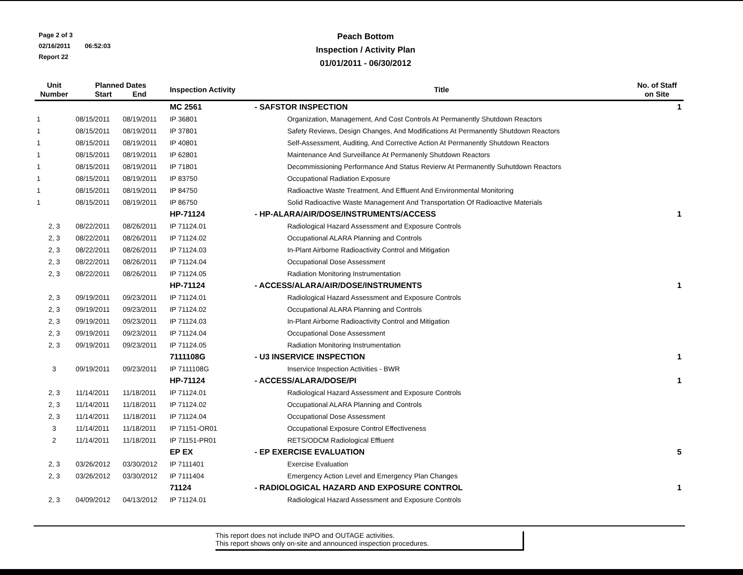Page 2 of 3
02/16/2011 06:52:03
Report 22
Peach Bottom
Inspection / Activity Plan
01/01/2011 - 06/30/2012
| Unit Number | Planned Dates Start End | | Inspection Activity | Title | No. of Staff on Site |
| --- | --- | --- | --- | --- | --- |
| | | | MC 2561 | - SAFSTOR INSPECTION | 1 |
| 1 | 08/15/2011 | 08/19/2011 | IP 36801 | Organization, Management, And Cost Controls At Permanently Shutdown Reactors | |
| 1 | 08/15/2011 | 08/19/2011 | IP 37801 | Safety Reviews, Design Changes, And Modifications At Permanently Shutdown Reactors | |
| 1 | 08/15/2011 | 08/19/2011 | IP 40801 | Self-Assessment, Auditing, And Corrective Action At Permanently Shutdown Reactors | |
| 1 | 08/15/2011 | 08/19/2011 | IP 62801 | Maintenance And Surveillance At Permanenly Shutdown Reactors | |
| 1 | 08/15/2011 | 08/19/2011 | IP 71801 | Decommissioning Performance And Status Revierw At Permanently Suhutdown Reactors | |
| 1 | 08/15/2011 | 08/19/2011 | IP 83750 | Occupational Radiation Exposure | |
| 1 | 08/15/2011 | 08/19/2011 | IP 84750 | Radioactive Waste Treatment, And Effluent And Environmental Monitoring | |
| 1 | 08/15/2011 | 08/19/2011 | IP 86750 | Solid Radioactive Waste Management And Transportation Of Radioactive Materials | |
| | | | HP-71124 | - HP-ALARA/AIR/DOSE/INSTRUMENTS/ACCESS | 1 |
| 2, 3 | 08/22/2011 | 08/26/2011 | IP 71124.01 | Radiological Hazard Assessment and Exposure Controls | |
| 2, 3 | 08/22/2011 | 08/26/2011 | IP 71124.02 | Occupational ALARA Planning and Controls | |
| 2, 3 | 08/22/2011 | 08/26/2011 | IP 71124.03 | In-Plant Airborne Radioactivity Control and Mitigation | |
| 2, 3 | 08/22/2011 | 08/26/2011 | IP 71124.04 | Occupational Dose Assessment | |
| 2, 3 | 08/22/2011 | 08/26/2011 | IP 71124.05 | Radiation Monitoring Instrumentation | |
| | | | HP-71124 | - ACCESS/ALARA/AIR/DOSE/INSTRUMENTS | 1 |
| 2, 3 | 09/19/2011 | 09/23/2011 | IP 71124.01 | Radiological Hazard Assessment and Exposure Controls | |
| 2, 3 | 09/19/2011 | 09/23/2011 | IP 71124.02 | Occupational ALARA Planning and Controls | |
| 2, 3 | 09/19/2011 | 09/23/2011 | IP 71124.03 | In-Plant Airborne Radioactivity Control and Mitigation | |
| 2, 3 | 09/19/2011 | 09/23/2011 | IP 71124.04 | Occupational Dose Assessment | |
| 2, 3 | 09/19/2011 | 09/23/2011 | IP 71124.05 | Radiation Monitoring Instrumentation | |
| | | | 7111108G | - U3 INSERVICE INSPECTION | 1 |
| 3 | 09/19/2011 | 09/23/2011 | IP 7111108G | Inservice Inspection Activities - BWR | |
| | | | HP-71124 | - ACCESS/ALARA/DOSE/PI | 1 |
| 2, 3 | 11/14/2011 | 11/18/2011 | IP 71124.01 | Radiological Hazard Assessment and Exposure Controls | |
| 2, 3 | 11/14/2011 | 11/18/2011 | IP 71124.02 | Occupational ALARA Planning and Controls | |
| 2, 3 | 11/14/2011 | 11/18/2011 | IP 71124.04 | Occupational Dose Assessment | |
| 3 | 11/14/2011 | 11/18/2011 | IP 71151-OR01 | Occupational Exposure Control Effectiveness | |
| 2 | 11/14/2011 | 11/18/2011 | IP 71151-PR01 | RETS/ODCM Radiological Effluent | |
| | | | EP EX | - EP EXERCISE EVALUATION | 5 |
| 2, 3 | 03/26/2012 | 03/30/2012 | IP 7111401 | Exercise Evaluation | |
| 2, 3 | 03/26/2012 | 03/30/2012 | IP 7111404 | Emergency Action Level and Emergency Plan Changes | |
| | | | 71124 | - RADIOLOGICAL HAZARD AND EXPOSURE CONTROL | 1 |
| 2, 3 | 04/09/2012 | 04/13/2012 | IP 71124.01 | Radiological Hazard Assessment and Exposure Controls | |
This report does not include INPO and OUTAGE activities.
This report shows only on-site and announced inspection procedures.